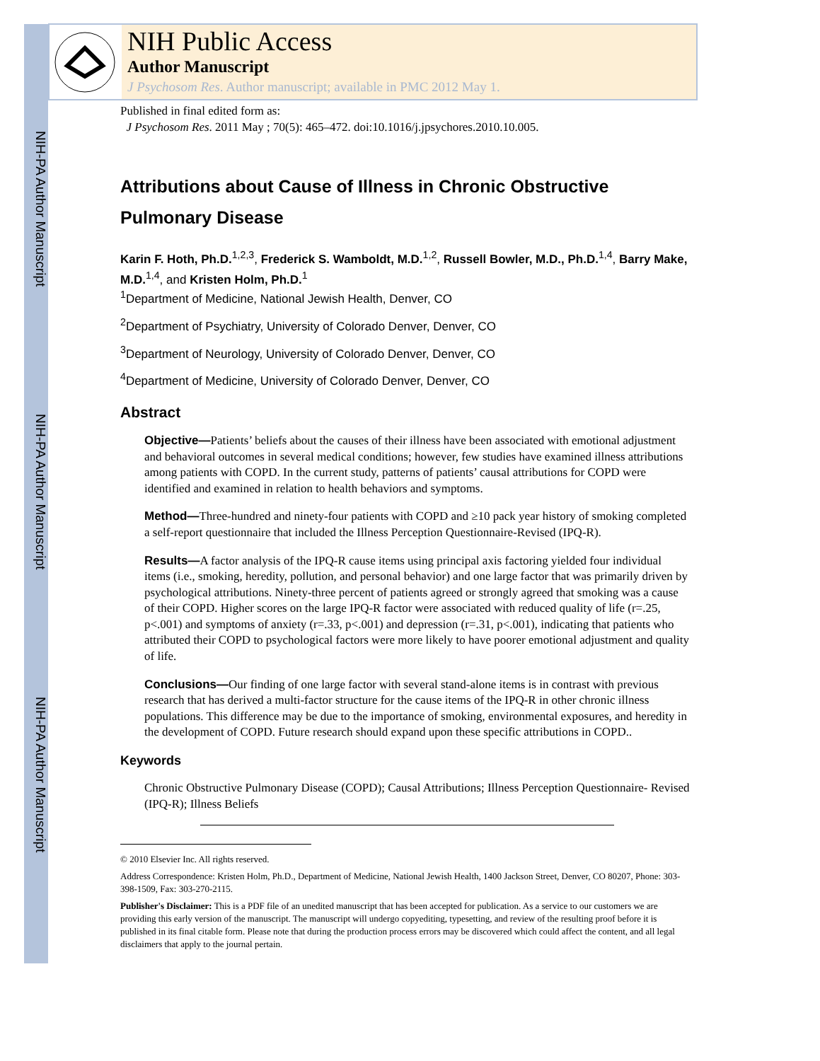NIH-PA Author Manuscript
NIH-PA Author Manuscript
NIH-PA Author Manuscript
NIH Public Access
Author Manuscript
J Psychosom Res. Author manuscript; available in PMC 2012 May 1.
Published in final edited form as:
J Psychosom Res. 2011 May ; 70(5): 465–472. doi:10.1016/j.jpsychores.2010.10.005.
Attributions about Cause of Illness in Chronic Obstructive Pulmonary Disease
Karin F. Hoth, Ph.D.<sup>1,2,3</sup>, Frederick S. Wamboldt, M.D.<sup>1,2</sup>, Russell Bowler, M.D., Ph.D.<sup>1,4</sup>, Barry Make, M.D.<sup>1,4</sup>, and Kristen Holm, Ph.D.<sup>1</sup>
<sup>1</sup> Department of Medicine, National Jewish Health, Denver, CO
<sup>2</sup> Department of Psychiatry, University of Colorado Denver, Denver, CO
<sup>3</sup> Department of Neurology, University of Colorado Denver, Denver, CO
<sup>4</sup> Department of Medicine, University of Colorado Denver, Denver, CO
Abstract
Objective—Patients’ beliefs about the causes of their illness have been associated with emotional adjustment and behavioral outcomes in several medical conditions; however, few studies have examined illness attributions among patients with COPD. In the current study, patterns of patients’ causal attributions for COPD were identified and examined in relation to health behaviors and symptoms.
Method—Three-hundred and ninety-four patients with COPD and ≥10 pack year history of smoking completed a self-report questionnaire that included the Illness Perception Questionnaire-Revised (IPQ-R).
Results—A factor analysis of the IPQ-R cause items using principal axis factoring yielded four individual items (i.e., smoking, heredity, pollution, and personal behavior) and one large factor that was primarily driven by psychological attributions. Ninety-three percent of patients agreed or strongly agreed that smoking was a cause of their COPD. Higher scores on the large IPQ-R factor were associated with reduced quality of life (r=.25, p<.001) and symptoms of anxiety (r=.33, p<.001) and depression (r=.31, p<.001), indicating that patients who attributed their COPD to psychological factors were more likely to have poorer emotional adjustment and quality of life.
Conclusions—Our finding of one large factor with several stand-alone items is in contrast with previous research that has derived a multi-factor structure for the cause items of the IPQ-R in other chronic illness populations. This difference may be due to the importance of smoking, environmental exposures, and heredity in the development of COPD. Future research should expand upon these specific attributions in COPD..
Keywords
Chronic Obstructive Pulmonary Disease (COPD); Causal Attributions; Illness Perception Questionnaire- Revised (IPQ-R); Illness Beliefs
© 2010 Elsevier Inc. All rights reserved.
Address Correspondence: Kristen Holm, Ph.D., Department of Medicine, National Jewish Health, 1400 Jackson Street, Denver, CO 80207, Phone: 303-398-1509, Fax: 303-270-2115.
Publisher's Disclaimer: This is a PDF file of an unedited manuscript that has been accepted for publication. As a service to our customers we are providing this early version of the manuscript. The manuscript will undergo copyediting, typesetting, and review of the resulting proof before it is published in its final citable form. Please note that during the production process errors may be discovered which could affect the content, and all legal disclaimers that apply to the journal pertain.